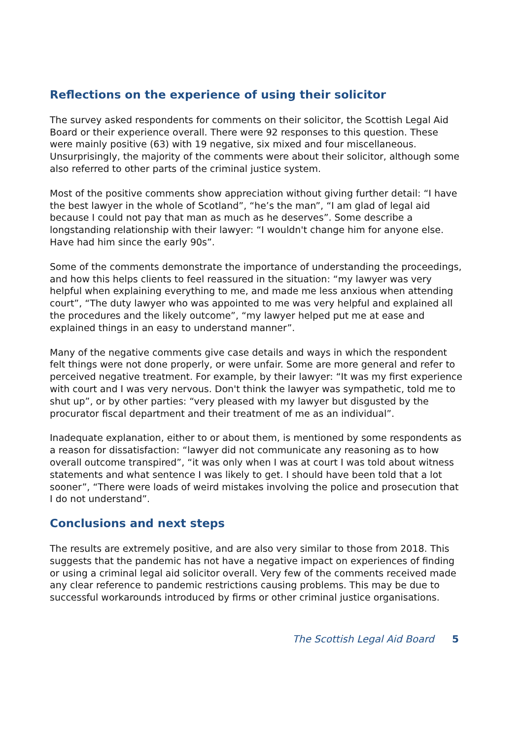Reflections on the experience of using their solicitor
The survey asked respondents for comments on their solicitor, the Scottish Legal Aid Board or their experience overall. There were 92 responses to this question. These were mainly positive (63) with 19 negative, six mixed and four miscellaneous. Unsurprisingly, the majority of the comments were about their solicitor, although some also referred to other parts of the criminal justice system.
Most of the positive comments show appreciation without giving further detail: “I have the best lawyer in the whole of Scotland”, “he’s the man”, “I am glad of legal aid because I could not pay that man as much as he deserves”. Some describe a longstanding relationship with their lawyer: “I wouldn't change him for anyone else. Have had him since the early 90s”.
Some of the comments demonstrate the importance of understanding the proceedings, and how this helps clients to feel reassured in the situation: “my lawyer was very helpful when explaining everything to me, and made me less anxious when attending court”, “The duty lawyer who was appointed to me was very helpful and explained all the procedures and the likely outcome”, “my lawyer helped put me at ease and explained things in an easy to understand manner”.
Many of the negative comments give case details and ways in which the respondent felt things were not done properly, or were unfair. Some are more general and refer to perceived negative treatment. For example, by their lawyer: “It was my first experience with court and I was very nervous. Don't think the lawyer was sympathetic, told me to shut up”, or by other parties: “very pleased with my lawyer but disgusted by the procurator fiscal department and their treatment of me as an individual”.
Inadequate explanation, either to or about them, is mentioned by some respondents as a reason for dissatisfaction: “lawyer did not communicate any reasoning as to how overall outcome transpired”, “it was only when I was at court I was told about witness statements and what sentence I was likely to get. I should have been told that a lot sooner”, “There were loads of weird mistakes involving the police and prosecution that I do not understand”.
Conclusions and next steps
The results are extremely positive, and are also very similar to those from 2018. This suggests that the pandemic has not have a negative impact on experiences of finding or using a criminal legal aid solicitor overall. Very few of the comments received made any clear reference to pandemic restrictions causing problems. This may be due to successful workarounds introduced by firms or other criminal justice organisations.
The Scottish Legal Aid Board 5